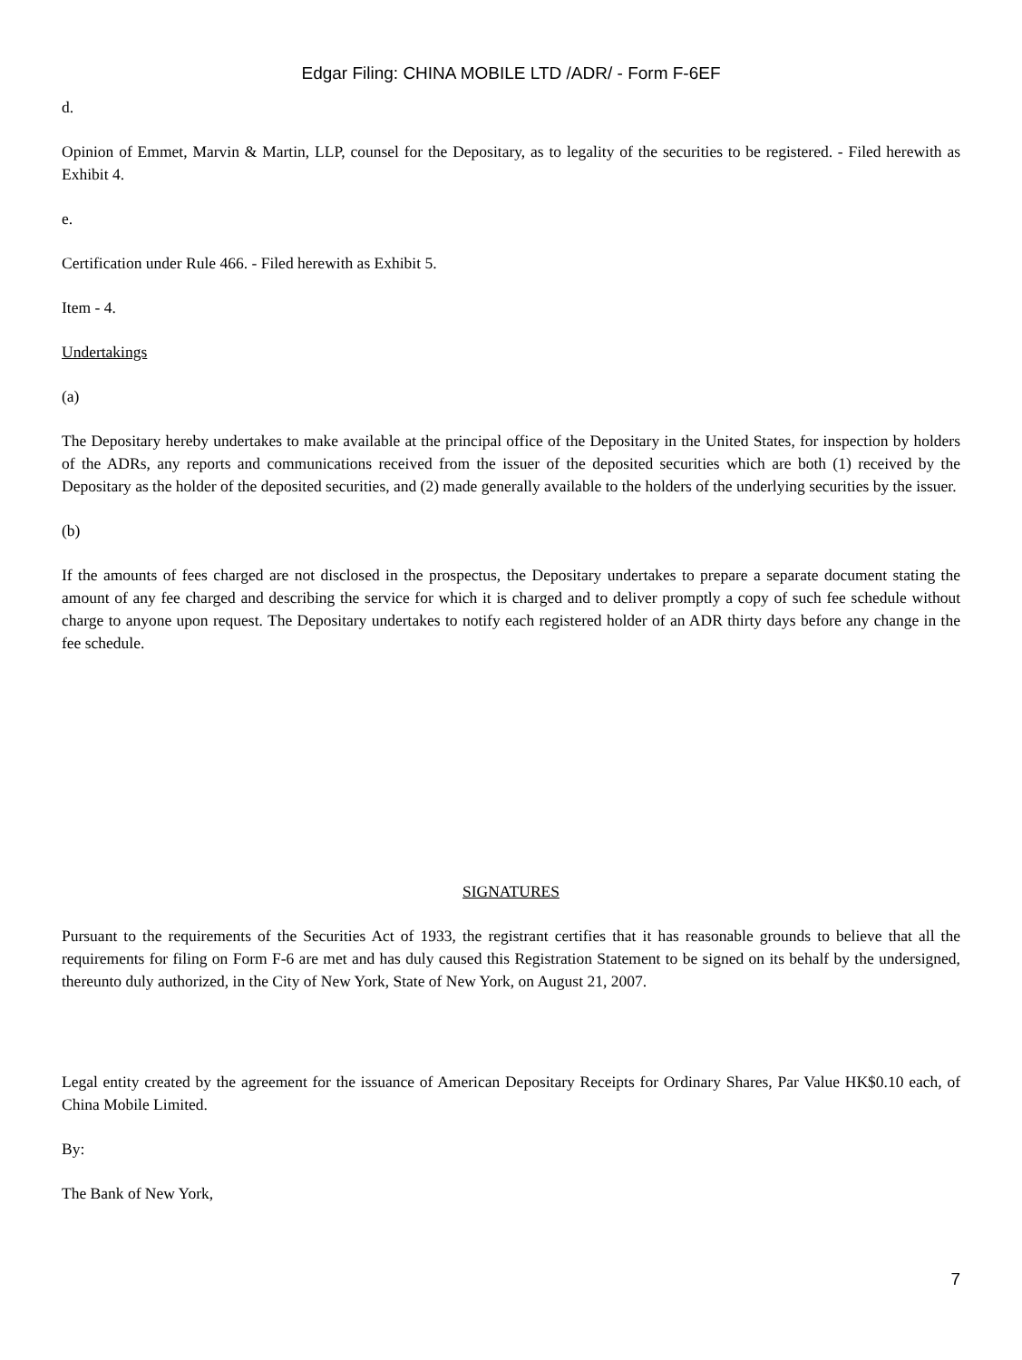Edgar Filing: CHINA MOBILE LTD /ADR/ - Form F-6EF
d.
Opinion of Emmet, Marvin & Martin, LLP, counsel for the Depositary, as to legality of the securities to be registered. - Filed herewith as Exhibit 4.
e.
Certification under Rule 466. - Filed herewith as Exhibit 5.
Item - 4.
Undertakings
(a)
The Depositary hereby undertakes to make available at the principal office of the Depositary in the United States, for inspection by holders of the ADRs, any reports and communications received from the issuer of the deposited securities which are both (1) received by the Depositary as the holder of the deposited securities, and (2) made generally available to the holders of the underlying securities by the issuer.
(b)
If the amounts of fees charged are not disclosed in the prospectus, the Depositary undertakes to prepare a separate document stating the amount of any fee charged and describing the service for which it is charged and to deliver promptly a copy of such fee schedule without charge to anyone upon request. The Depositary undertakes to notify each registered holder of an ADR thirty days before any change in the fee schedule.
SIGNATURES
Pursuant to the requirements of the Securities Act of 1933, the registrant certifies that it has reasonable grounds to believe that all the requirements for filing on Form F-6 are met and has duly caused this Registration Statement to be signed on its behalf by the undersigned, thereunto duly authorized, in the City of New York, State of New York, on August 21, 2007.
Legal entity created by the agreement for the issuance of American Depositary Receipts for Ordinary Shares, Par Value HK$0.10 each, of China Mobile Limited.
By:
The Bank of New York,
7